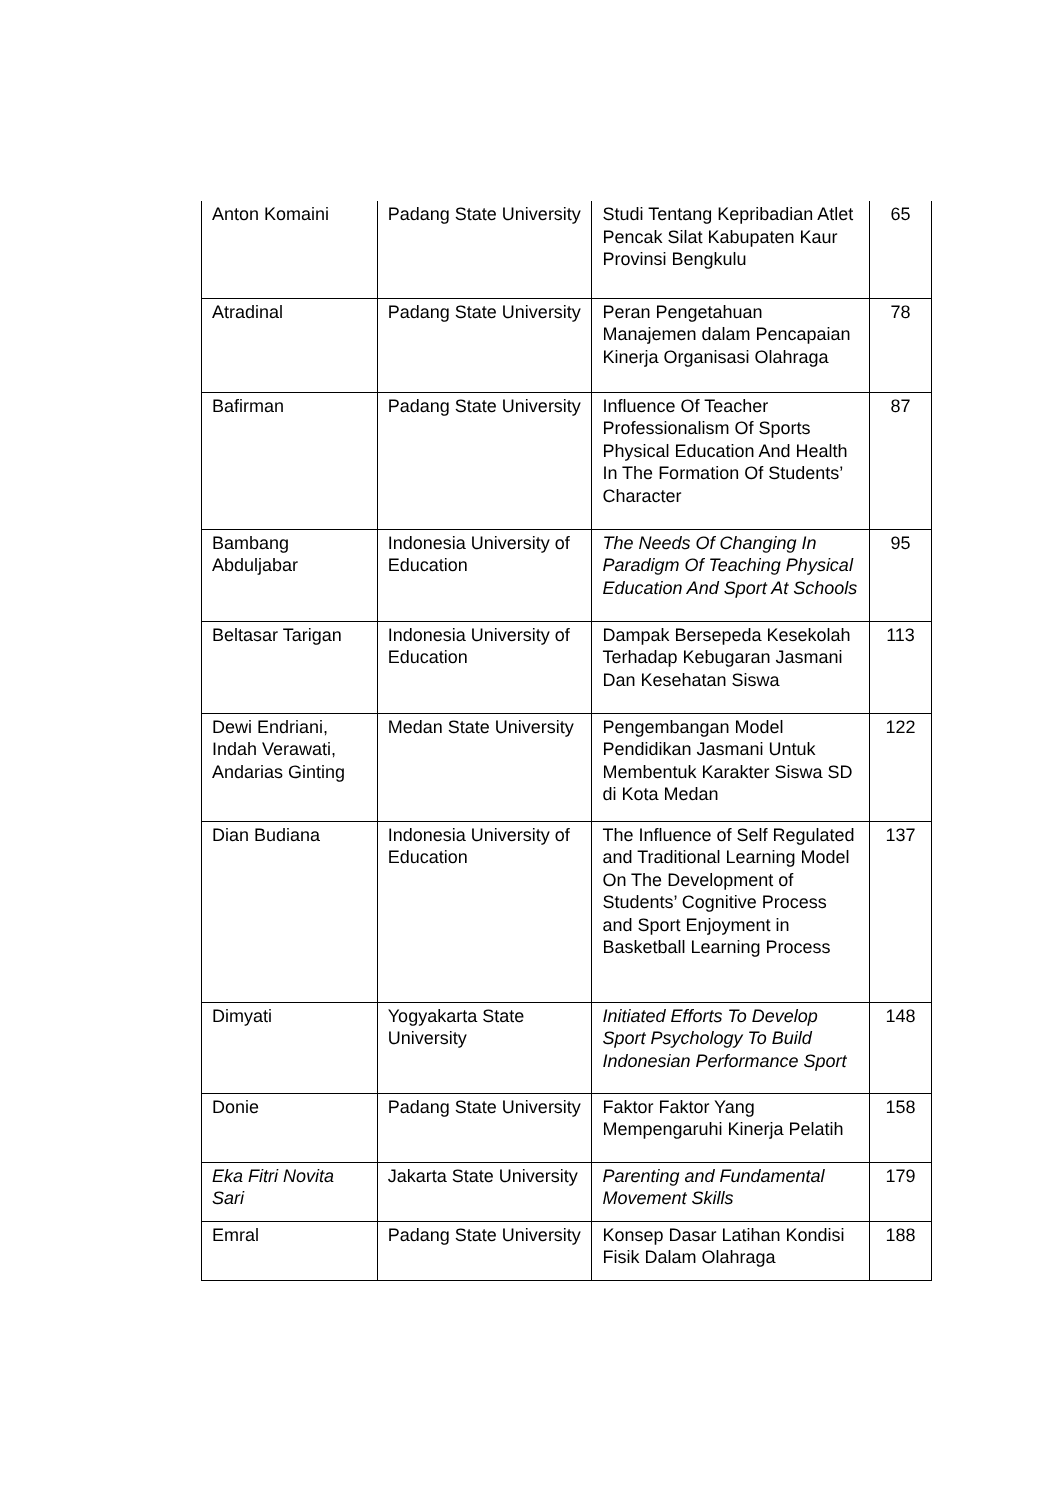| Anton Komaini | Padang State University | Studi Tentang Kepribadian Atlet Pencak Silat Kabupaten Kaur Provinsi Bengkulu | 65 |
| Atradinal | Padang State University | Peran Pengetahuan Manajemen dalam Pencapaian Kinerja Organisasi Olahraga | 78 |
| Bafirman | Padang State University | Influence Of Teacher Professionalism Of Sports Physical Education And Health In The Formation Of Students’ Character | 87 |
| Bambang Abduljabar | Indonesia University of Education | The Needs Of Changing In Paradigm Of Teaching Physical Education And Sport At Schools | 95 |
| Beltasar Tarigan | Indonesia University of Education | Dampak Bersepeda Kesekolah Terhadap Kebugaran Jasmani Dan Kesehatan Siswa | 113 |
| Dewi Endriani, Indah Verawati, Andarias Ginting | Medan State University | Pengembangan Model Pendidikan Jasmani Untuk Membentuk Karakter Siswa SD di Kota Medan | 122 |
| Dian Budiana | Indonesia University of Education | The Influence of Self Regulated and Traditional Learning Model On The Development of Students’ Cognitive Process and Sport Enjoyment in Basketball Learning Process | 137 |
| Dimyati | Yogyakarta State University | Initiated Efforts To Develop Sport Psychology To Build Indonesian Performance Sport | 148 |
| Donie | Padang State University | Faktor Faktor Yang Mempengaruhi Kinerja Pelatih | 158 |
| Eka Fitri Novita Sari | Jakarta State University | Parenting and Fundamental Movement Skills | 179 |
| Emral | Padang State University | Konsep Dasar Latihan Kondisi Fisik Dalam Olahraga | 188 |